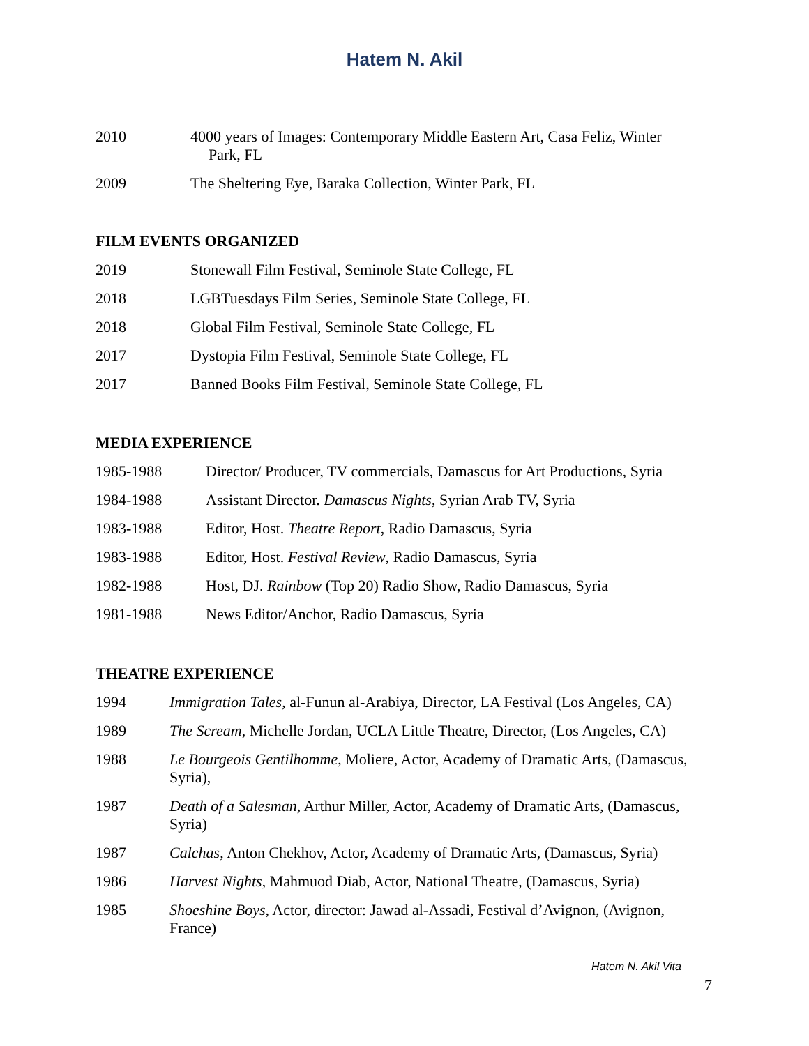Hatem N. Akil
2010 4000 years of Images: Contemporary Middle Eastern Art, Casa Feliz, Winter
Park, FL
2009 The Sheltering Eye, Baraka Collection, Winter Park, FL
FILM EVENTS ORGANIZED
2019 Stonewall Film Festival, Seminole State College, FL
2018 LGBTuesdays Film Series, Seminole State College, FL
2018 Global Film Festival, Seminole State College, FL
2017 Dystopia Film Festival, Seminole State College, FL
2017 Banned Books Film Festival, Seminole State College, FL
MEDIA EXPERIENCE
1985-1988 Director/ Producer, TV commercials, Damascus for Art Productions, Syria
1984-1988 Assistant Director. Damascus Nights, Syrian Arab TV, Syria
1983-1988 Editor, Host. Theatre Report, Radio Damascus, Syria
1983-1988 Editor, Host. Festival Review, Radio Damascus, Syria
1982-1988 Host, DJ. Rainbow (Top 20) Radio Show, Radio Damascus, Syria
1981-1988 News Editor/Anchor, Radio Damascus, Syria
THEATRE EXPERIENCE
1994 Immigration Tales, al-Funun al-Arabiya, Director, LA Festival (Los Angeles, CA)
1989 The Scream, Michelle Jordan, UCLA Little Theatre, Director, (Los Angeles, CA)
1988 Le Bourgeois Gentilhomme, Moliere, Actor, Academy of Dramatic Arts, (Damascus, Syria),
1987 Death of a Salesman, Arthur Miller, Actor, Academy of Dramatic Arts, (Damascus, Syria)
1987 Calchas, Anton Chekhov, Actor, Academy of Dramatic Arts, (Damascus, Syria)
1986 Harvest Nights, Mahmuod Diab, Actor, National Theatre, (Damascus, Syria)
1985 Shoeshine Boys, Actor, director: Jawad al-Assadi, Festival d’Avignon, (Avignon, France)
Hatem N. Akil Vita
7